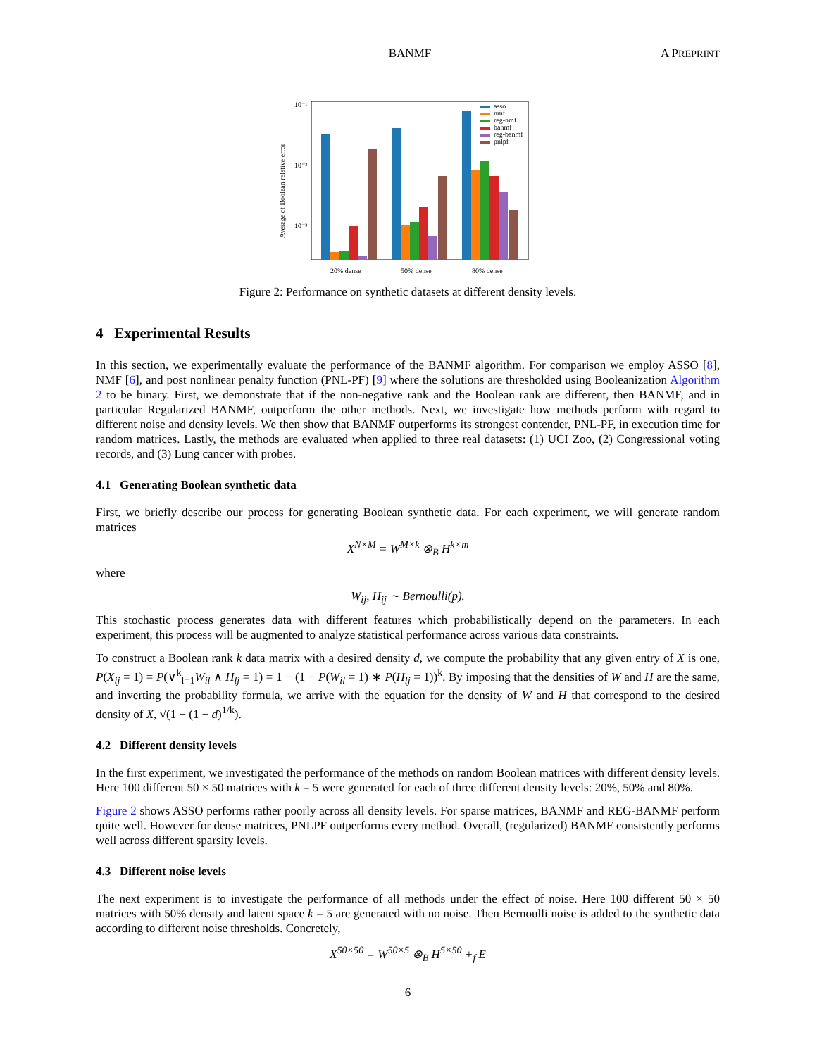BANMF A PREPRINT
Average of Boolean relative error
10⁻¹
10⁻²
10⁻³
asso
nmf
reg-nmf
banmf
reg-banmf
pnlpf
20% dense
50% dense
80% dense
Figure 2: Performance on synthetic datasets at different density levels.
4 Experimental Results
In this section, we experimentally evaluate the performance of the BANMF algorithm. For comparison we employ ASSO [8], NMF [6], and post nonlinear penalty function (PNL-PF) [9] where the solutions are thresholded using Booleanization Algorithm 2 to be binary. First, we demonstrate that if the non-negative rank and the Boolean rank are different, then BANMF, and in particular Regularized BANMF, outperform the other methods. Next, we investigate how methods perform with regard to different noise and density levels. We then show that BANMF outperforms its strongest contender, PNL-PF, in execution time for random matrices. Lastly, the methods are evaluated when applied to three real datasets: (1) UCI Zoo, (2) Congressional voting records, and (3) Lung cancer with probes.
4.1 Generating Boolean synthetic data
First, we briefly describe our process for generating Boolean synthetic data. For each experiment, we will generate random matrices
X<sup>N×M</sup> = W<sup>M×k</sup> ⊗<sub>B</sub> H<sup>k×m</sup>
where
W<sub>ij</sub>, H<sub>ij</sub> ∼ Bernoulli(p).
This stochastic process generates data with different features which probabilistically depend on the parameters. In each experiment, this process will be augmented to analyze statistical performance across various data constraints.
To construct a Boolean rank k data matrix with a desired density d, we compute the probability that any given entry of X is one, P(X<sub>ij</sub> = 1) = P(∨<sup>k</sup><sub>l=1</sub>W<sub>il</sub> ∧ H<sub>lj</sub> = 1) = 1 − (1 − P(W<sub>il</sub> = 1) ∗ P(H<sub>lj</sub> = 1))<sup>k</sup>. By imposing that the densities of W and H are the same, and inverting the probability formula, we arrive with the equation for the density of W and H that correspond to the desired density of X, √(1 − (1 − d)<sup>1/k</sup>).
4.2 Different density levels
In the first experiment, we investigated the performance of the methods on random Boolean matrices with different density levels. Here 100 different 50 × 50 matrices with k = 5 were generated for each of three different density levels: 20%, 50% and 80%.
Figure 2 shows ASSO performs rather poorly across all density levels. For sparse matrices, BANMF and REG-BANMF perform quite well. However for dense matrices, PNLPF outperforms every method. Overall, (regularized) BANMF consistently performs well across different sparsity levels.
4.3 Different noise levels
The next experiment is to investigate the performance of all methods under the effect of noise. Here 100 different 50 × 50 matrices with 50% density and latent space k = 5 are generated with no noise. Then Bernoulli noise is added to the synthetic data according to different noise thresholds. Concretely,
X<sup>50×50</sup> = W<sup>50×5</sup> ⊗<sub>B</sub> H<sup>5×50</sup> +<sub>f</sub> E
6